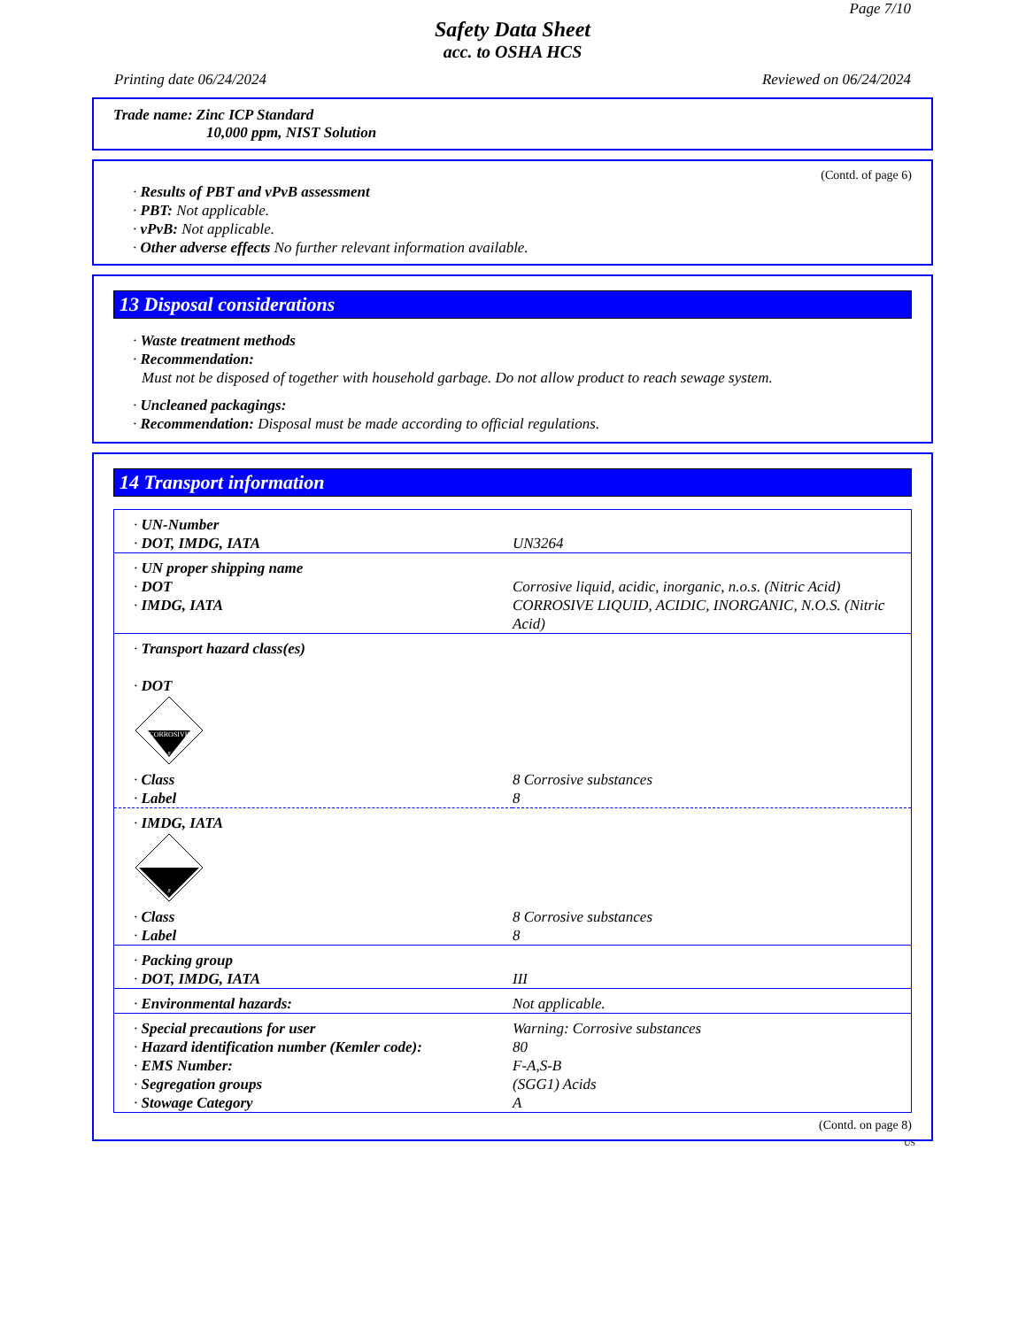Page 7/10
Safety Data Sheet
acc. to OSHA HCS
Printing date 06/24/2024 Reviewed on 06/24/2024
Trade name: Zinc ICP Standard
10,000 ppm, NIST Solution
(Contd. of page 6)
· Results of PBT and vPvB assessment
· PBT: Not applicable.
· vPvB: Not applicable.
· Other adverse effects No further relevant information available.
13 Disposal considerations
· Waste treatment methods
· Recommendation:
Must not be disposed of together with household garbage. Do not allow product to reach sewage system.
· Uncleaned packagings:
· Recommendation: Disposal must be made according to official regulations.
14 Transport information
| · UN-Number | |
| · DOT, IMDG, IATA | UN3264 |
| · UN proper shipping name | |
| · DOT | Corrosive liquid, acidic, inorganic, n.o.s. (Nitric Acid) |
| · IMDG, IATA | CORROSIVE LIQUID, ACIDIC, INORGANIC, N.O.S. (Nitric Acid) |
| · Transport hazard class(es) · DOT CORROSIVE 8 | |
| · Class | 8 Corrosive substances |
| · Label | 8 |
| · IMDG, IATA 8 | |
| · Class | 8 Corrosive substances |
| · Label | 8 |
| · Packing group | |
| · DOT, IMDG, IATA | III |
| · Environmental hazards: | Not applicable. |
| · Special precautions for user | Warning: Corrosive substances |
| · Hazard identification number (Kemler code): | 80 |
| · EMS Number: | F-A,S-B |
| · Segregation groups | (SGG1) Acids |
| · Stowage Category | A |
(Contd. on page 8)
US